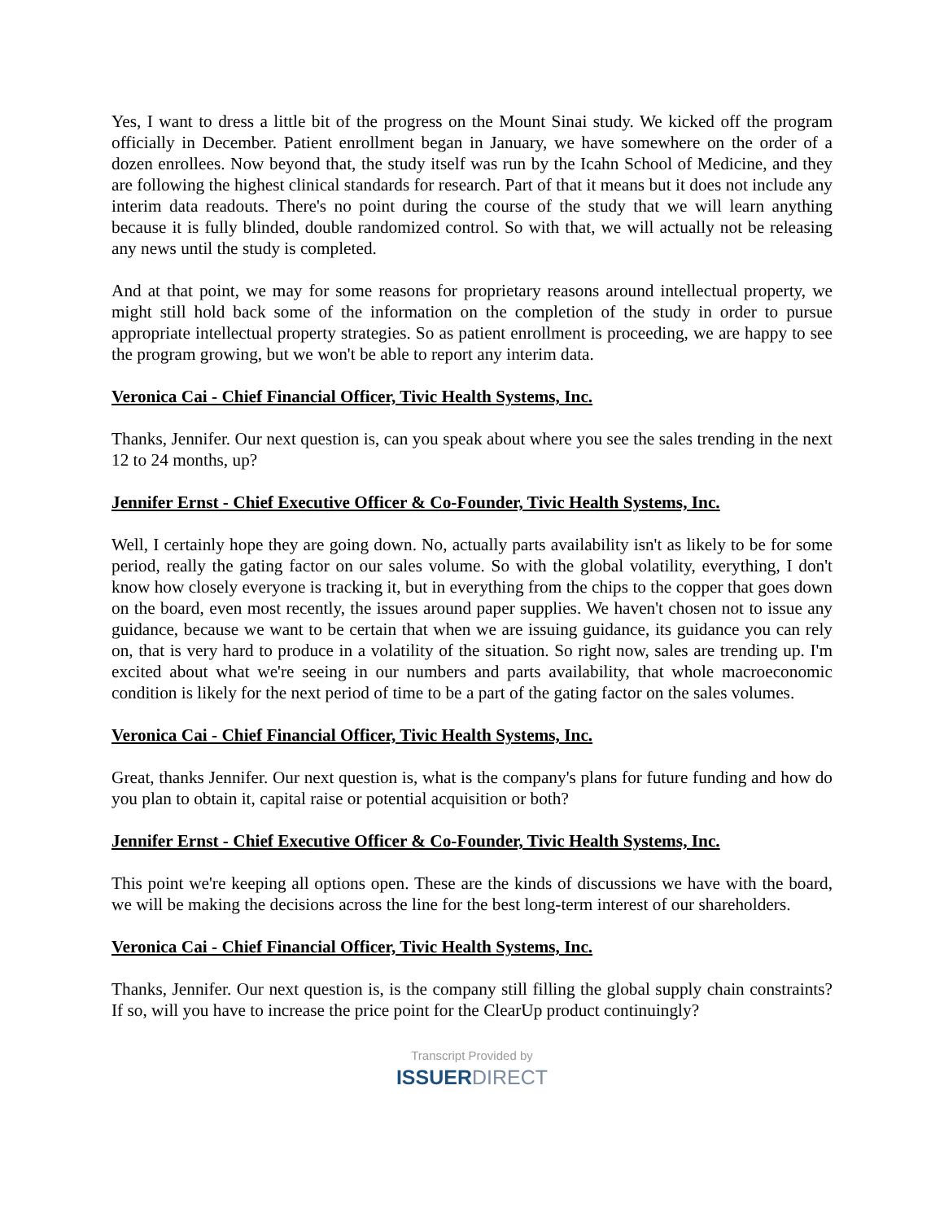Yes, I want to dress a little bit of the progress on the Mount Sinai study. We kicked off the program officially in December. Patient enrollment began in January, we have somewhere on the order of a dozen enrollees. Now beyond that, the study itself was run by the Icahn School of Medicine, and they are following the highest clinical standards for research. Part of that it means but it does not include any interim data readouts. There's no point during the course of the study that we will learn anything because it is fully blinded, double randomized control. So with that, we will actually not be releasing any news until the study is completed.
And at that point, we may for some reasons for proprietary reasons around intellectual property, we might still hold back some of the information on the completion of the study in order to pursue appropriate intellectual property strategies. So as patient enrollment is proceeding, we are happy to see the program growing, but we won't be able to report any interim data.
Veronica Cai - Chief Financial Officer, Tivic Health Systems, Inc.
Thanks, Jennifer. Our next question is, can you speak about where you see the sales trending in the next 12 to 24 months, up?
Jennifer Ernst - Chief Executive Officer & Co-Founder, Tivic Health Systems, Inc.
Well, I certainly hope they are going down. No, actually parts availability isn't as likely to be for some period, really the gating factor on our sales volume. So with the global volatility, everything, I don't know how closely everyone is tracking it, but in everything from the chips to the copper that goes down on the board, even most recently, the issues around paper supplies. We haven't chosen not to issue any guidance, because we want to be certain that when we are issuing guidance, its guidance you can rely on, that is very hard to produce in a volatility of the situation. So right now, sales are trending up. I'm excited about what we're seeing in our numbers and parts availability, that whole macroeconomic condition is likely for the next period of time to be a part of the gating factor on the sales volumes.
Veronica Cai - Chief Financial Officer, Tivic Health Systems, Inc.
Great, thanks Jennifer. Our next question is, what is the company's plans for future funding and how do you plan to obtain it, capital raise or potential acquisition or both?
Jennifer Ernst - Chief Executive Officer & Co-Founder, Tivic Health Systems, Inc.
This point we're keeping all options open. These are the kinds of discussions we have with the board, we will be making the decisions across the line for the best long-term interest of our shareholders.
Veronica Cai - Chief Financial Officer, Tivic Health Systems, Inc.
Thanks, Jennifer. Our next question is, is the company still filling the global supply chain constraints? If so, will you have to increase the price point for the ClearUp product continuingly?
Transcript Provided by
ISSUERDIRECT